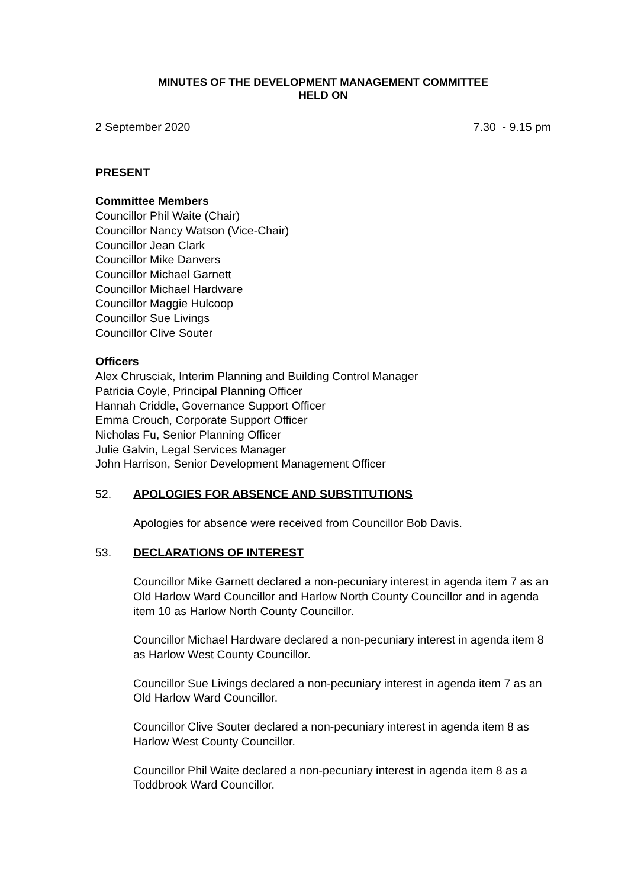MINUTES OF THE DEVELOPMENT MANAGEMENT COMMITTEE
HELD ON
2 September 2020 7.30 - 9.15 pm
PRESENT
Committee Members
Councillor Phil Waite (Chair)
Councillor Nancy Watson (Vice-Chair)
Councillor Jean Clark
Councillor Mike Danvers
Councillor Michael Garnett
Councillor Michael Hardware
Councillor Maggie Hulcoop
Councillor Sue Livings
Councillor Clive Souter
Officers
Alex Chrusciak, Interim Planning and Building Control Manager
Patricia Coyle, Principal Planning Officer
Hannah Criddle, Governance Support Officer
Emma Crouch, Corporate Support Officer
Nicholas Fu, Senior Planning Officer
Julie Galvin, Legal Services Manager
John Harrison, Senior Development Management Officer
52. APOLOGIES FOR ABSENCE AND SUBSTITUTIONS
Apologies for absence were received from Councillor Bob Davis.
53. DECLARATIONS OF INTEREST
Councillor Mike Garnett declared a non-pecuniary interest in agenda item 7 as an Old Harlow Ward Councillor and Harlow North County Councillor and in agenda item 10 as Harlow North County Councillor.
Councillor Michael Hardware declared a non-pecuniary interest in agenda item 8 as Harlow West County Councillor.
Councillor Sue Livings declared a non-pecuniary interest in agenda item 7 as an Old Harlow Ward Councillor.
Councillor Clive Souter declared a non-pecuniary interest in agenda item 8 as Harlow West County Councillor.
Councillor Phil Waite declared a non-pecuniary interest in agenda item 8 as a Toddbrook Ward Councillor.